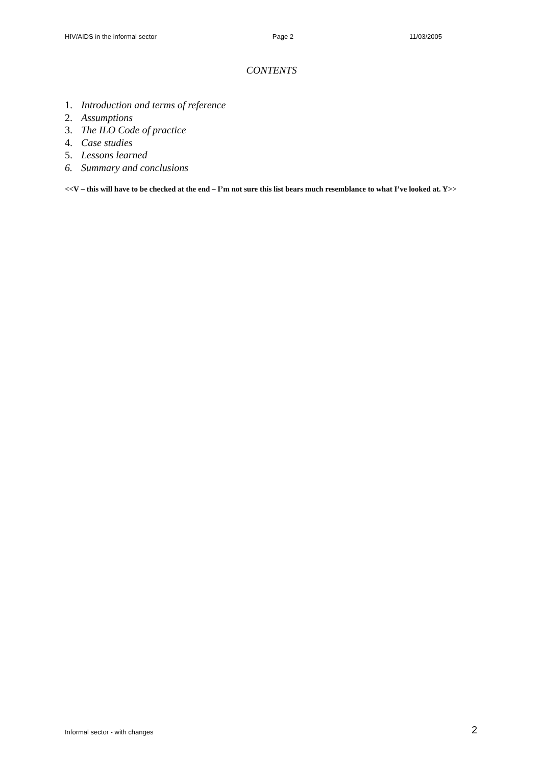HIV/AIDS in the informal sector Page 2 11/03/2005
CONTENTS
1. Introduction and terms of reference
2. Assumptions
3. The ILO Code of practice
4. Case studies
5. Lessons learned
6. Summary and conclusions
<<V – this will have to be checked at the end – I’m not sure this list bears much resemblance to what I’ve looked at. Y>>
Informal sector - with changes 2